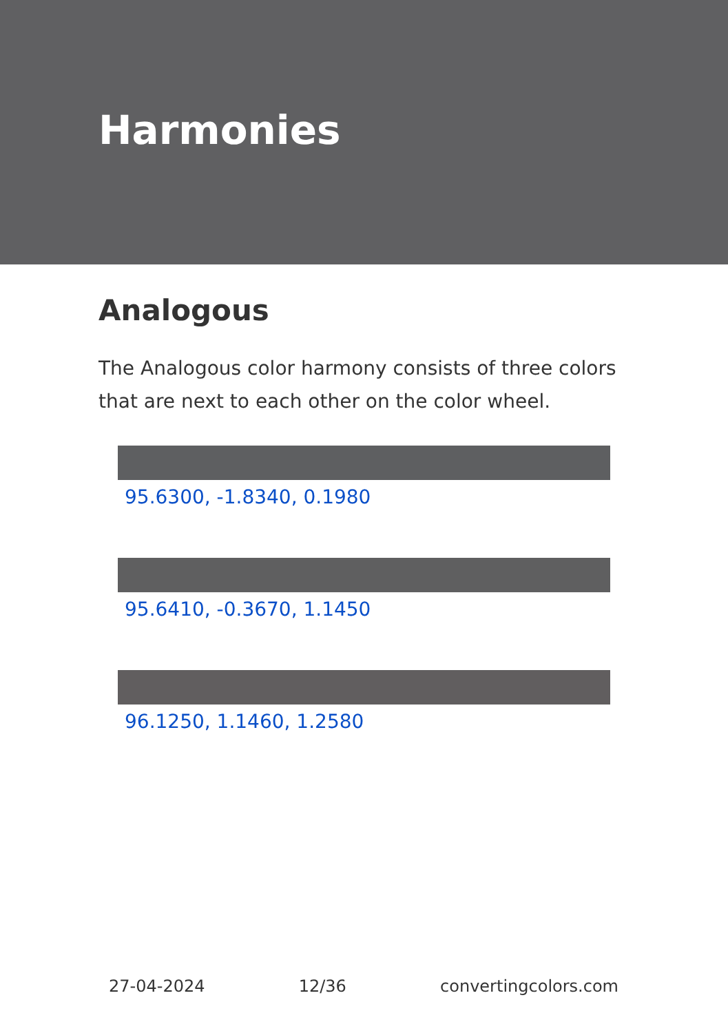Harmonies
Analogous
The Analogous color harmony consists of three colors that are next to each other on the color wheel.
95.6300, -1.8340, 0.1980
95.6410, -0.3670, 1.1450
96.1250, 1.1460, 1.2580
27-04-2024 12/36 convertingcolors.com